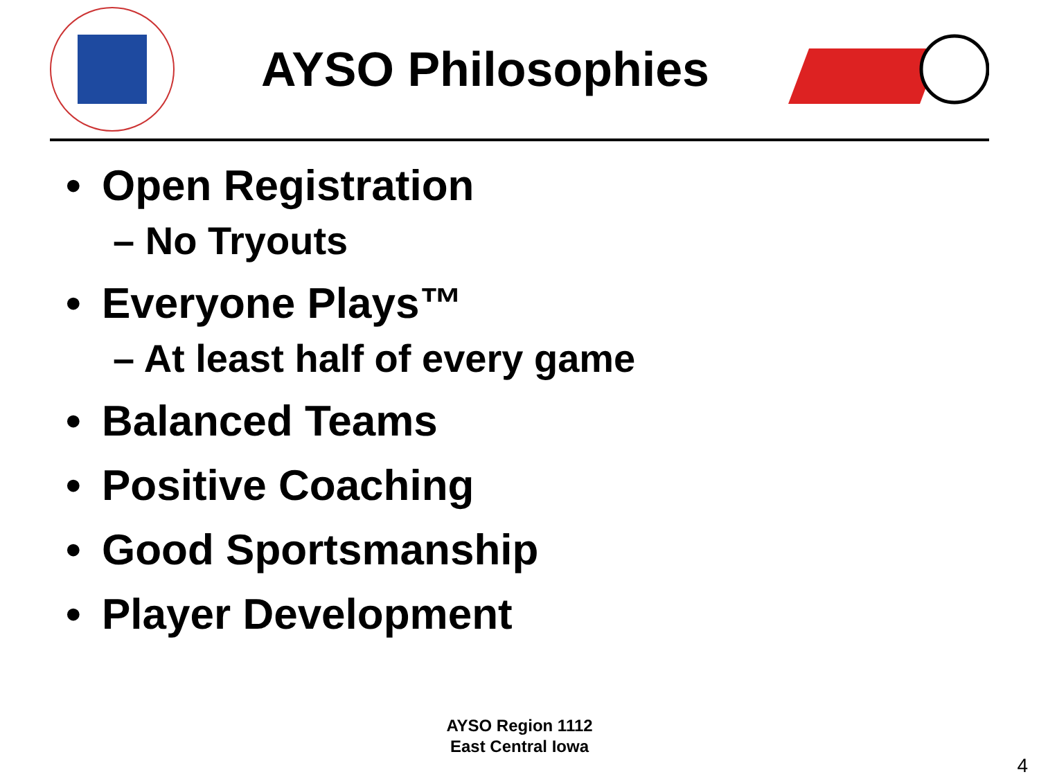AYSO Philosophies
• Open Registration
– No Tryouts
• Everyone Plays™
– At least half of every game
• Balanced Teams
• Positive Coaching
• Good Sportsmanship
• Player Development
AYSO Region 1112
East Central Iowa
4